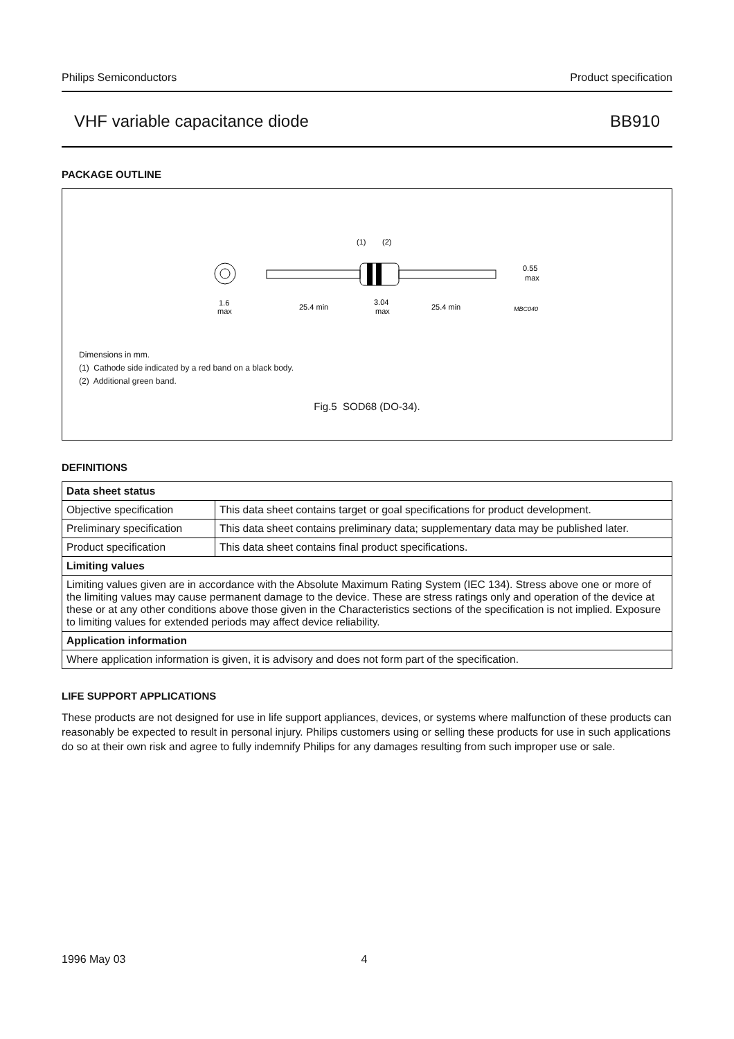Philips Semiconductors Product specification
VHF variable capacitance diode BB910
PACKAGE OUTLINE
(1)
(2)
0.55
max
1.6
max
25.4 min
3.04
max
25.4 min
MBC040
Dimensions in mm.
(1) Cathode side indicated by a red band on a black body.
(2) Additional green band.
Fig.5 SOD68 (DO-34).
DEFINITIONS
| Data sheet status | |
| --- | --- |
| Objective specification | This data sheet contains target or goal specifications for product development. |
| Preliminary specification | This data sheet contains preliminary data; supplementary data may be published later. |
| Product specification | This data sheet contains final product specifications. |
| Limiting values | |
| Limiting values given are in accordance with the Absolute Maximum Rating System (IEC 134). Stress above one or more of the limiting values may cause permanent damage to the device. These are stress ratings only and operation of the device at these or at any other conditions above those given in the Characteristics sections of the specification is not implied. Exposure to limiting values for extended periods may affect device reliability. | |
| Application information | |
| Where application information is given, it is advisory and does not form part of the specification. | |
LIFE SUPPORT APPLICATIONS
These products are not designed for use in life support appliances, devices, or systems where malfunction of these products can reasonably be expected to result in personal injury. Philips customers using or selling these products for use in such applications do so at their own risk and agree to fully indemnify Philips for any damages resulting from such improper use or sale.
1996 May 03 4